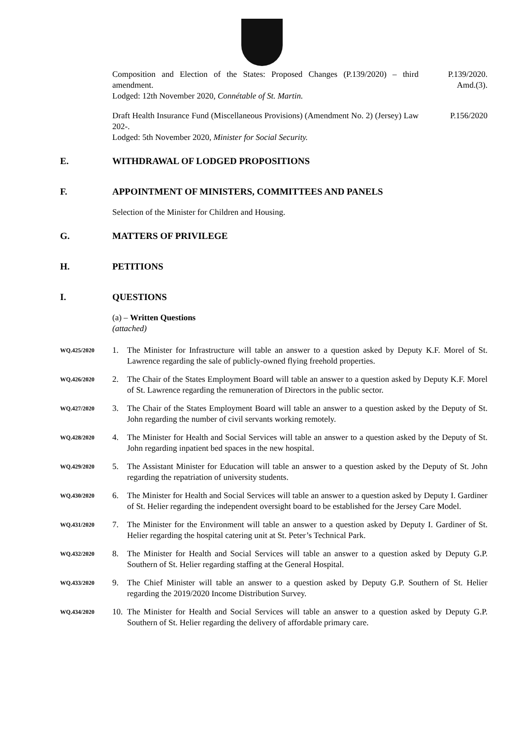Composition and Election of the States: Proposed Changes (P.139/2020) – third amendment.
Lodged: 12th November 2020, Connétable of St. Martin.
P.139/2020.
Amd.(3).
Draft Health Insurance Fund (Miscellaneous Provisions) (Amendment No. 2) (Jersey) Law 202-.
Lodged: 5th November 2020, Minister for Social Security.
P.156/2020
E. WITHDRAWAL OF LODGED PROPOSITIONS
F. APPOINTMENT OF MINISTERS, COMMITTEES AND PANELS
Selection of the Minister for Children and Housing.
G. MATTERS OF PRIVILEGE
H. PETITIONS
I. QUESTIONS
(a) – Written Questions
(attached)
WQ.425/2020
1. The Minister for Infrastructure will table an answer to a question asked by Deputy K.F. Morel of St. Lawrence regarding the sale of publicly-owned flying freehold properties.
WQ.426/2020
2. The Chair of the States Employment Board will table an answer to a question asked by Deputy K.F. Morel of St. Lawrence regarding the remuneration of Directors in the public sector.
WQ.427/2020
3. The Chair of the States Employment Board will table an answer to a question asked by the Deputy of St. John regarding the number of civil servants working remotely.
WQ.428/2020
4. The Minister for Health and Social Services will table an answer to a question asked by the Deputy of St. John regarding inpatient bed spaces in the new hospital.
WQ.429/2020
5. The Assistant Minister for Education will table an answer to a question asked by the Deputy of St. John regarding the repatriation of university students.
WQ.430/2020
6. The Minister for Health and Social Services will table an answer to a question asked by Deputy I. Gardiner of St. Helier regarding the independent oversight board to be established for the Jersey Care Model.
WQ.431/2020
7. The Minister for the Environment will table an answer to a question asked by Deputy I. Gardiner of St. Helier regarding the hospital catering unit at St. Peter’s Technical Park.
WQ.432/2020
8. The Minister for Health and Social Services will table an answer to a question asked by Deputy G.P. Southern of St. Helier regarding staffing at the General Hospital.
WQ.433/2020
9. The Chief Minister will table an answer to a question asked by Deputy G.P. Southern of St. Helier regarding the 2019/2020 Income Distribution Survey.
WQ.434/2020
10.
The Minister for Health and Social Services will table an answer to a question asked by Deputy G.P. Southern of St. Helier regarding the delivery of affordable primary care.